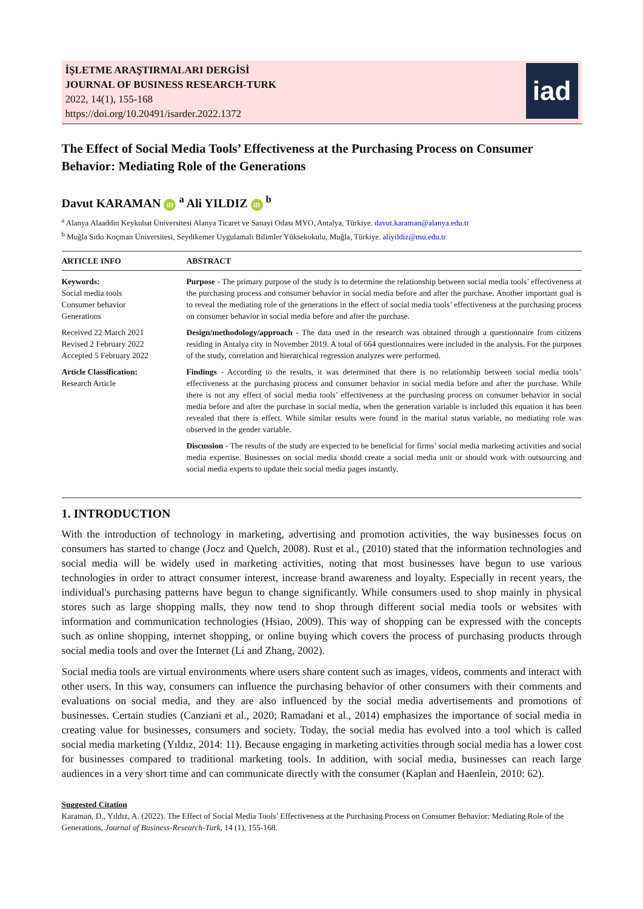İŞLETME ARAŞTIRMALARI DERGİSİ
JOURNAL OF BUSINESS RESEARCH-TURK
2022, 14(1), 155-168
https://doi.org/10.20491/isarder.2022.1372
iad
The Effect of Social Media Tools’ Effectiveness at the Purchasing Process on Consumer Behavior: Mediating Role of the Generations
Davut KARAMAN iD <sup>a</sup> Ali YILDIZ iD <sup>b</sup>
<sup>a</sup> Alanya Alaaddin Keykubat Üniversitesi Alanya Ticaret ve Sanayi Odası MYO, Antalya, Türkiye. davut.karaman@alanya.edu.tr
<sup>b</sup> Muğla Sıtkı Koçman Üniversitesi, Seydikemer Uygulamalı Bilimler Yüksekokulu, Muğla, Türkiye. aliyildiz@mu.edu.tr
ARTICLE INFO
Keywords:
Social media tools
Consumer behavior
Generations
Received 22 March 2021
Revised 2 February 2022
Accepted 5 February 2022
Article Classification:
Research Article
ABSTRACT
Purpose - The primary purpose of the study is to determine the relationship between social media tools’ effectiveness at the purchasing process and consumer behavior in social media before and after the purchase. Another important goal is to reveal the mediating role of the generations in the effect of social media tools’ effectiveness at the purchasing process on consumer behavior in social media before and after the purchase.
Design/methodology/approach - The data used in the research was obtained through a questionnaire from citizens residing in Antalya city in November 2019. A total of 664 questionnaires were included in the analysis. For the purposes of the study, correlation and hierarchical regression analyzes were performed.
Findings - According to the results, it was determined that there is no relationship between social media tools’ effectiveness at the purchasing process and consumer behavior in social media before and after the purchase. While there is not any effect of social media tools’ effectiveness at the purchasing process on consumer behavior in social media before and after the purchase in social media, when the generation variable is included this equation it has been revealed that there is effect. While similar results were found in the marital status variable, no mediating role was observed in the gender variable.
Discussion - The results of the study are expected to be beneficial for firms’ social media marketing activities and social media expertise. Businesses on social media should create a social media unit or should work with outsourcing and social media experts to update their social media pages instantly.
1. INTRODUCTION
With the introduction of technology in marketing, advertising and promotion activities, the way businesses focus on consumers has started to change (Jocz and Quelch, 2008). Rust et al., (2010) stated that the information technologies and social media will be widely used in marketing activities, noting that most businesses have begun to use various technologies in order to attract consumer interest, increase brand awareness and loyalty. Especially in recent years, the individual's purchasing patterns have begun to change significantly. While consumers used to shop mainly in physical stores such as large shopping malls, they now tend to shop through different social media tools or websites with information and communication technologies (Hsiao, 2009). This way of shopping can be expressed with the concepts such as online shopping, internet shopping, or online buying which covers the process of purchasing products through social media tools and over the Internet (Li and Zhang, 2002).
Social media tools are virtual environments where users share content such as images, videos, comments and interact with other users. In this way, consumers can influence the purchasing behavior of other consumers with their comments and evaluations on social media, and they are also influenced by the social media advertisements and promotions of businesses. Certain studies (Canziani et al., 2020; Ramadani et al., 2014) emphasizes the importance of social media in creating value for businesses, consumers and society. Today, the social media has evolved into a tool which is called social media marketing (Yıldız, 2014: 11). Because engaging in marketing activities through social media has a lower cost for businesses compared to traditional marketing tools. In addition, with social media, businesses can reach large audiences in a very short time and can communicate directly with the consumer (Kaplan and Haenlein, 2010: 62).
Suggested Citation
Karaman, D., Yıldız, A. (2022). The Effect of Social Media Tools’ Effectiveness at the Purchasing Process on Consumer Behavior: Mediating Role of the Generations, Journal of Business-Research-Turk, 14 (1), 155-168.